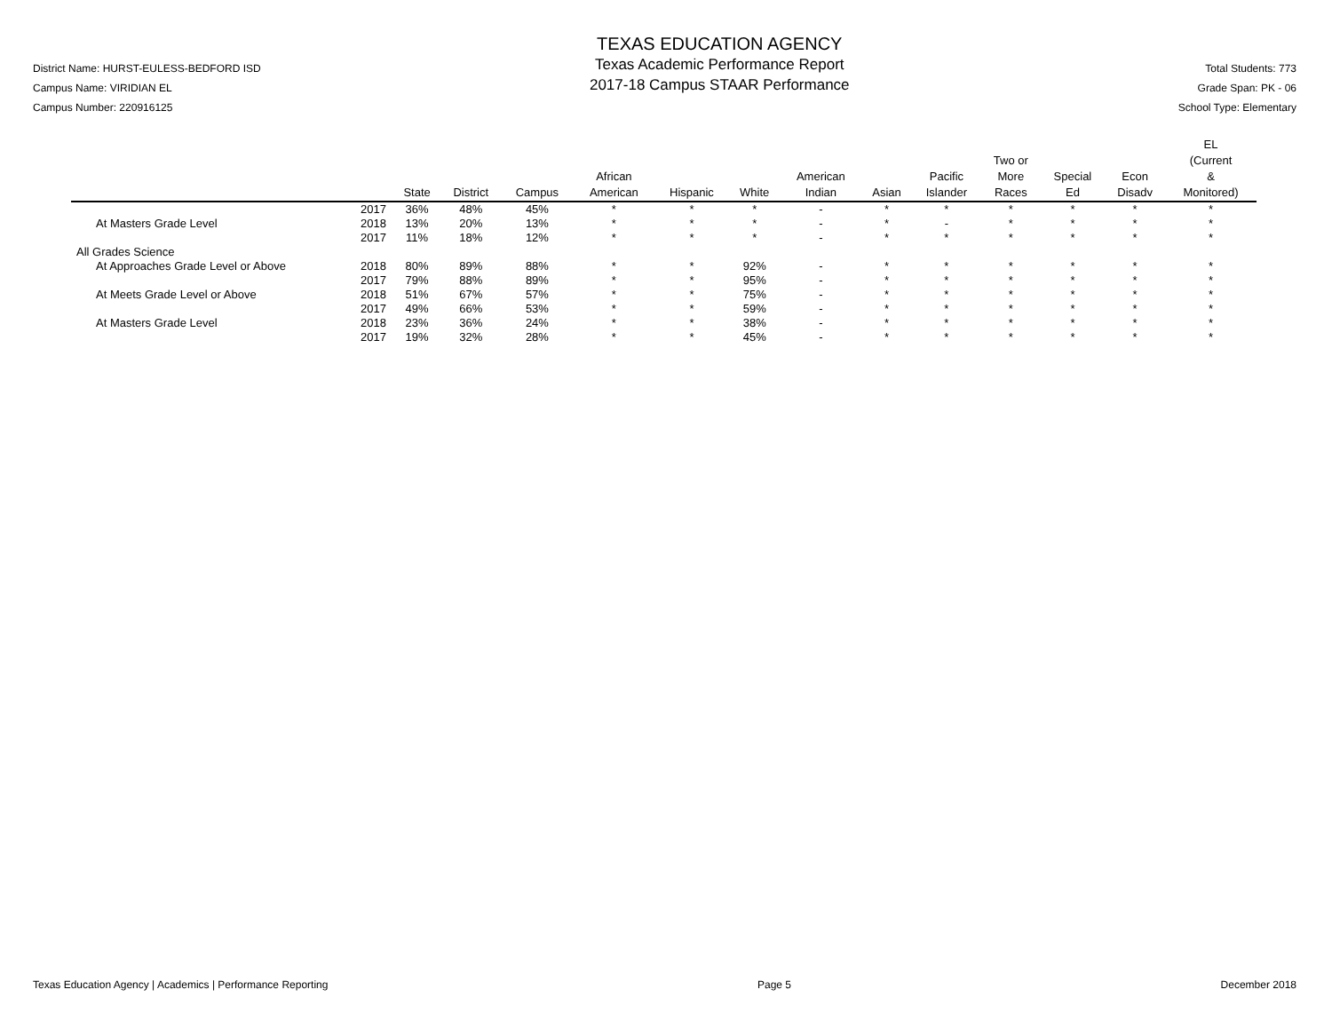District Name: HURST-EULESS-BEDFORD ISD
Campus Name: VIRIDIAN EL
Campus Number: 220916125
TEXAS EDUCATION AGENCY
Texas Academic Performance Report
2017-18 Campus STAAR Performance
Total Students: 773
Grade Span: PK - 06
School Type: Elementary
| | | State | District | Campus | African American | Hispanic | White | American Indian | Asian | Pacific Islander | Two or More Races | Special Ed | Econ Disadv | EL (Current & Monitored) |
| --- | --- | --- | --- | --- | --- | --- | --- | --- | --- | --- | --- | --- | --- | --- |
| | 2017 | 36% | 48% | 45% | * | * | * | - | * | * | * | * | * | * |
| At Masters Grade Level | 2018 | 13% | 20% | 13% | * | * | * | - | * | - | * | * | * | * |
| | 2017 | 11% | 18% | 12% | * | * | * | - | * | * | * | * | * | * |
| All Grades Science | | | | | | | | | | | | | | |
| At Approaches Grade Level or Above | 2018 | 80% | 89% | 88% | * | * | 92% | - | * | * | * | * | * | * |
| | 2017 | 79% | 88% | 89% | * | * | 95% | - | * | * | * | * | * | * |
| At Meets Grade Level or Above | 2018 | 51% | 67% | 57% | * | * | 75% | - | * | * | * | * | * | * |
| | 2017 | 49% | 66% | 53% | * | * | 59% | - | * | * | * | * | * | * |
| At Masters Grade Level | 2018 | 23% | 36% | 24% | * | * | 38% | - | * | * | * | * | * | * |
| | 2017 | 19% | 32% | 28% | * | * | 45% | - | * | * | * | * | * | * |
Texas Education Agency | Academics | Performance Reporting Page 5 December 2018